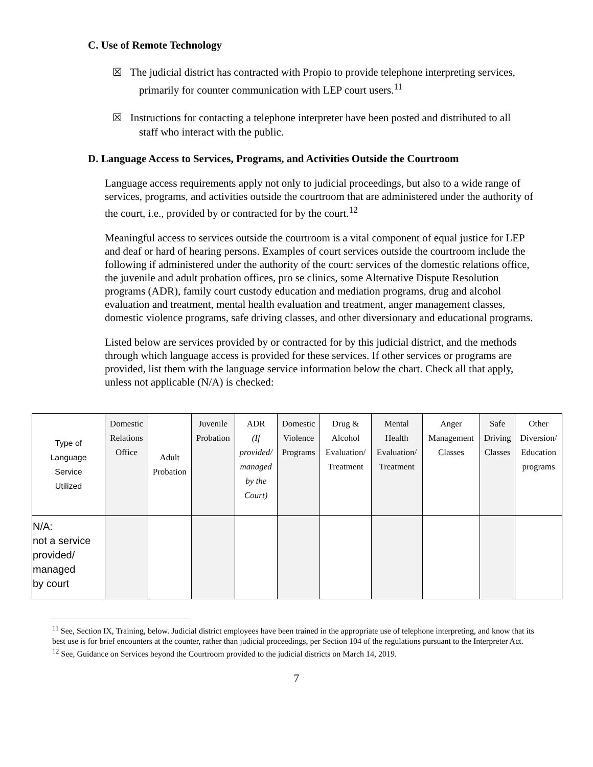C. Use of Remote Technology
☒ The judicial district has contracted with Propio to provide telephone interpreting services, primarily for counter communication with LEP court users.<sup>11</sup>
☒ Instructions for contacting a telephone interpreter have been posted and distributed to all staff who interact with the public.
D. Language Access to Services, Programs, and Activities Outside the Courtroom
Language access requirements apply not only to judicial proceedings, but also to a wide range of services, programs, and activities outside the courtroom that are administered under the authority of the court, i.e., provided by or contracted for by the court.<sup>12</sup>
Meaningful access to services outside the courtroom is a vital component of equal justice for LEP and deaf or hard of hearing persons. Examples of court services outside the courtroom include the following if administered under the authority of the court: services of the domestic relations office, the juvenile and adult probation offices, pro se clinics, some Alternative Dispute Resolution programs (ADR), family court custody education and mediation programs, drug and alcohol evaluation and treatment, mental health evaluation and treatment, anger management classes, domestic violence programs, safe driving classes, and other diversionary and educational programs.
Listed below are services provided by or contracted for by this judicial district, and the methods through which language access is provided for these services. If other services or programs are provided, list them with the language service information below the chart. Check all that apply, unless not applicable (N/A) is checked:
| Type of Language Service Utilized | Domestic Relations Office | Adult Probation | Juvenile Probation | ADR (If provided/ managed by the Court) | Domestic Violence Programs | Drug & Alcohol Evaluation/ Treatment | Mental Health Evaluation/ Treatment | Anger Management Classes | Safe Driving Classes | Other Diversion/ Education programs |
| --- | --- | --- | --- | --- | --- | --- | --- | --- | --- | --- |
| N/A: not a service provided/ managed by court | | | | | | | | | | |
<sup>11</sup> See, Section IX, Training, below. Judicial district employees have been trained in the appropriate use of telephone interpreting, and know that its best use is for brief encounters at the counter, rather than judicial proceedings, per Section 104 of the regulations pursuant to the Interpreter Act.
<sup>12</sup> See, Guidance on Services beyond the Courtroom provided to the judicial districts on March 14, 2019.
7